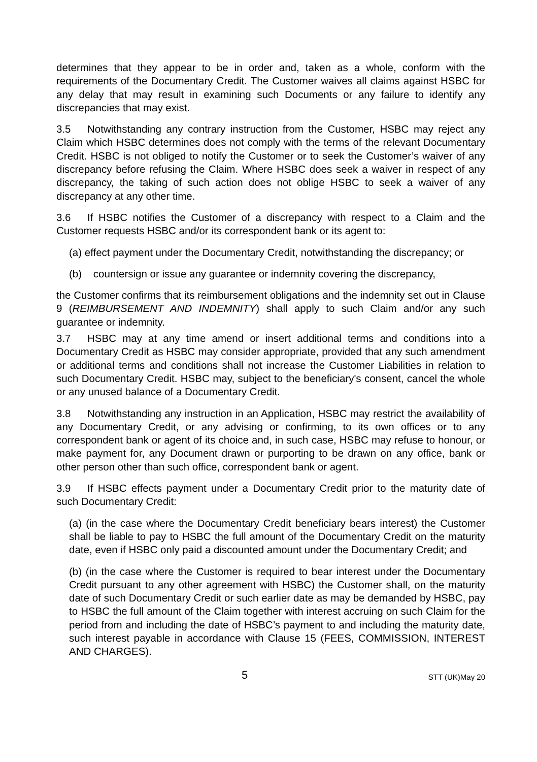determines that they appear to be in order and, taken as a whole, conform with the requirements of the Documentary Credit. The Customer waives all claims against HSBC for any delay that may result in examining such Documents or any failure to identify any discrepancies that may exist.
3.5 Notwithstanding any contrary instruction from the Customer, HSBC may reject any Claim which HSBC determines does not comply with the terms of the relevant Documentary Credit. HSBC is not obliged to notify the Customer or to seek the Customer’s waiver of any discrepancy before refusing the Claim. Where HSBC does seek a waiver in respect of any discrepancy, the taking of such action does not oblige HSBC to seek a waiver of any discrepancy at any other time.
3.6 If HSBC notifies the Customer of a discrepancy with respect to a Claim and the Customer requests HSBC and/or its correspondent bank or its agent to:
(a) effect payment under the Documentary Credit, notwithstanding the discrepancy; or
(b) countersign or issue any guarantee or indemnity covering the discrepancy,
the Customer confirms that its reimbursement obligations and the indemnity set out in Clause 9 (REIMBURSEMENT AND INDEMNITY) shall apply to such Claim and/or any such guarantee or indemnity.
3.7 HSBC may at any time amend or insert additional terms and conditions into a Documentary Credit as HSBC may consider appropriate, provided that any such amendment or additional terms and conditions shall not increase the Customer Liabilities in relation to such Documentary Credit. HSBC may, subject to the beneficiary's consent, cancel the whole or any unused balance of a Documentary Credit.
3.8 Notwithstanding any instruction in an Application, HSBC may restrict the availability of any Documentary Credit, or any advising or confirming, to its own offices or to any correspondent bank or agent of its choice and, in such case, HSBC may refuse to honour, or make payment for, any Document drawn or purporting to be drawn on any office, bank or other person other than such office, correspondent bank or agent.
3.9 If HSBC effects payment under a Documentary Credit prior to the maturity date of such Documentary Credit:
(a) (in the case where the Documentary Credit beneficiary bears interest) the Customer shall be liable to pay to HSBC the full amount of the Documentary Credit on the maturity date, even if HSBC only paid a discounted amount under the Documentary Credit; and
(b) (in the case where the Customer is required to bear interest under the Documentary Credit pursuant to any other agreement with HSBC) the Customer shall, on the maturity date of such Documentary Credit or such earlier date as may be demanded by HSBC, pay to HSBC the full amount of the Claim together with interest accruing on such Claim for the period from and including the date of HSBC’s payment to and including the maturity date, such interest payable in accordance with Clause 15 (FEES, COMMISSION, INTEREST AND CHARGES).
5 STT (UK)May 20